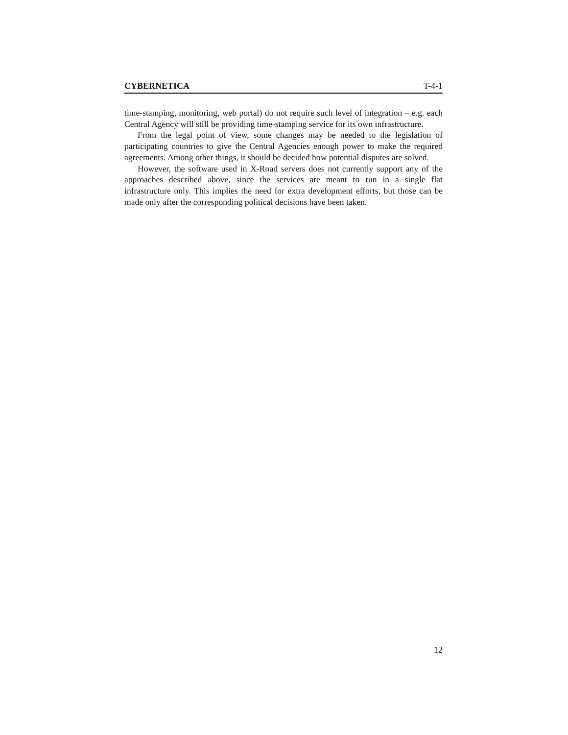CYBERNETICA T-4-1
time-stamping, monitoring, web portal) do not require such level of integration – e.g. each Central Agency will still be providing time-stamping service for its own infrastructure.
From the legal point of view, some changes may be needed to the legislation of participating countries to give the Central Agencies enough power to make the required agreements. Among other things, it should be decided how potential disputes are solved.
However, the software used in X-Road servers does not currently support any of the approaches described above, since the services are meant to run in a single flat infrastructure only. This implies the need for extra development efforts, but those can be made only after the corresponding political decisions have been taken.
12